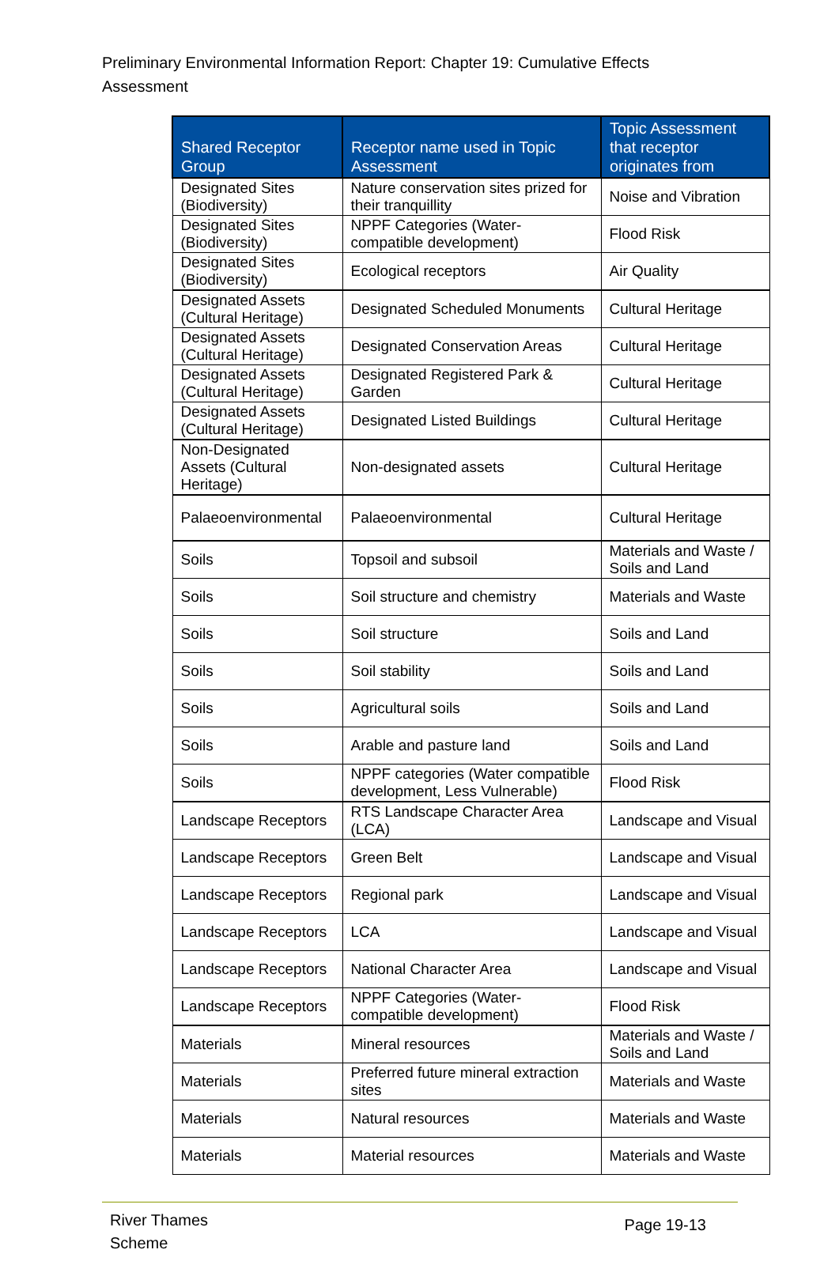Preliminary Environmental Information Report: Chapter 19: Cumulative Effects Assessment
| Shared Receptor Group | Receptor name used in Topic Assessment | Topic Assessment that receptor originates from |
| --- | --- | --- |
| Designated Sites (Biodiversity) | Nature conservation sites prized for their tranquillity | Noise and Vibration |
| Designated Sites (Biodiversity) | NPPF Categories (Water-compatible development) | Flood Risk |
| Designated Sites (Biodiversity) | Ecological receptors | Air Quality |
| Designated Assets (Cultural Heritage) | Designated Scheduled Monuments | Cultural Heritage |
| Designated Assets (Cultural Heritage) | Designated Conservation Areas | Cultural Heritage |
| Designated Assets (Cultural Heritage) | Designated Registered Park & Garden | Cultural Heritage |
| Designated Assets (Cultural Heritage) | Designated Listed Buildings | Cultural Heritage |
| Non-Designated Assets (Cultural Heritage) | Non-designated assets | Cultural Heritage |
| Palaeoenvironmental | Palaeoenvironmental | Cultural Heritage |
| Soils | Topsoil and subsoil | Materials and Waste / Soils and Land |
| Soils | Soil structure and chemistry | Materials and Waste |
| Soils | Soil structure | Soils and Land |
| Soils | Soil stability | Soils and Land |
| Soils | Agricultural soils | Soils and Land |
| Soils | Arable and pasture land | Soils and Land |
| Soils | NPPF categories (Water compatible development, Less Vulnerable) | Flood Risk |
| Landscape Receptors | RTS Landscape Character Area (LCA) | Landscape and Visual |
| Landscape Receptors | Green Belt | Landscape and Visual |
| Landscape Receptors | Regional park | Landscape and Visual |
| Landscape Receptors | LCA | Landscape and Visual |
| Landscape Receptors | National Character Area | Landscape and Visual |
| Landscape Receptors | NPPF Categories (Water-compatible development) | Flood Risk |
| Materials | Mineral resources | Materials and Waste / Soils and Land |
| Materials | Preferred future mineral extraction sites | Materials and Waste |
| Materials | Natural resources | Materials and Waste |
| Materials | Material resources | Materials and Waste |
River Thames
Scheme
Page 19-13